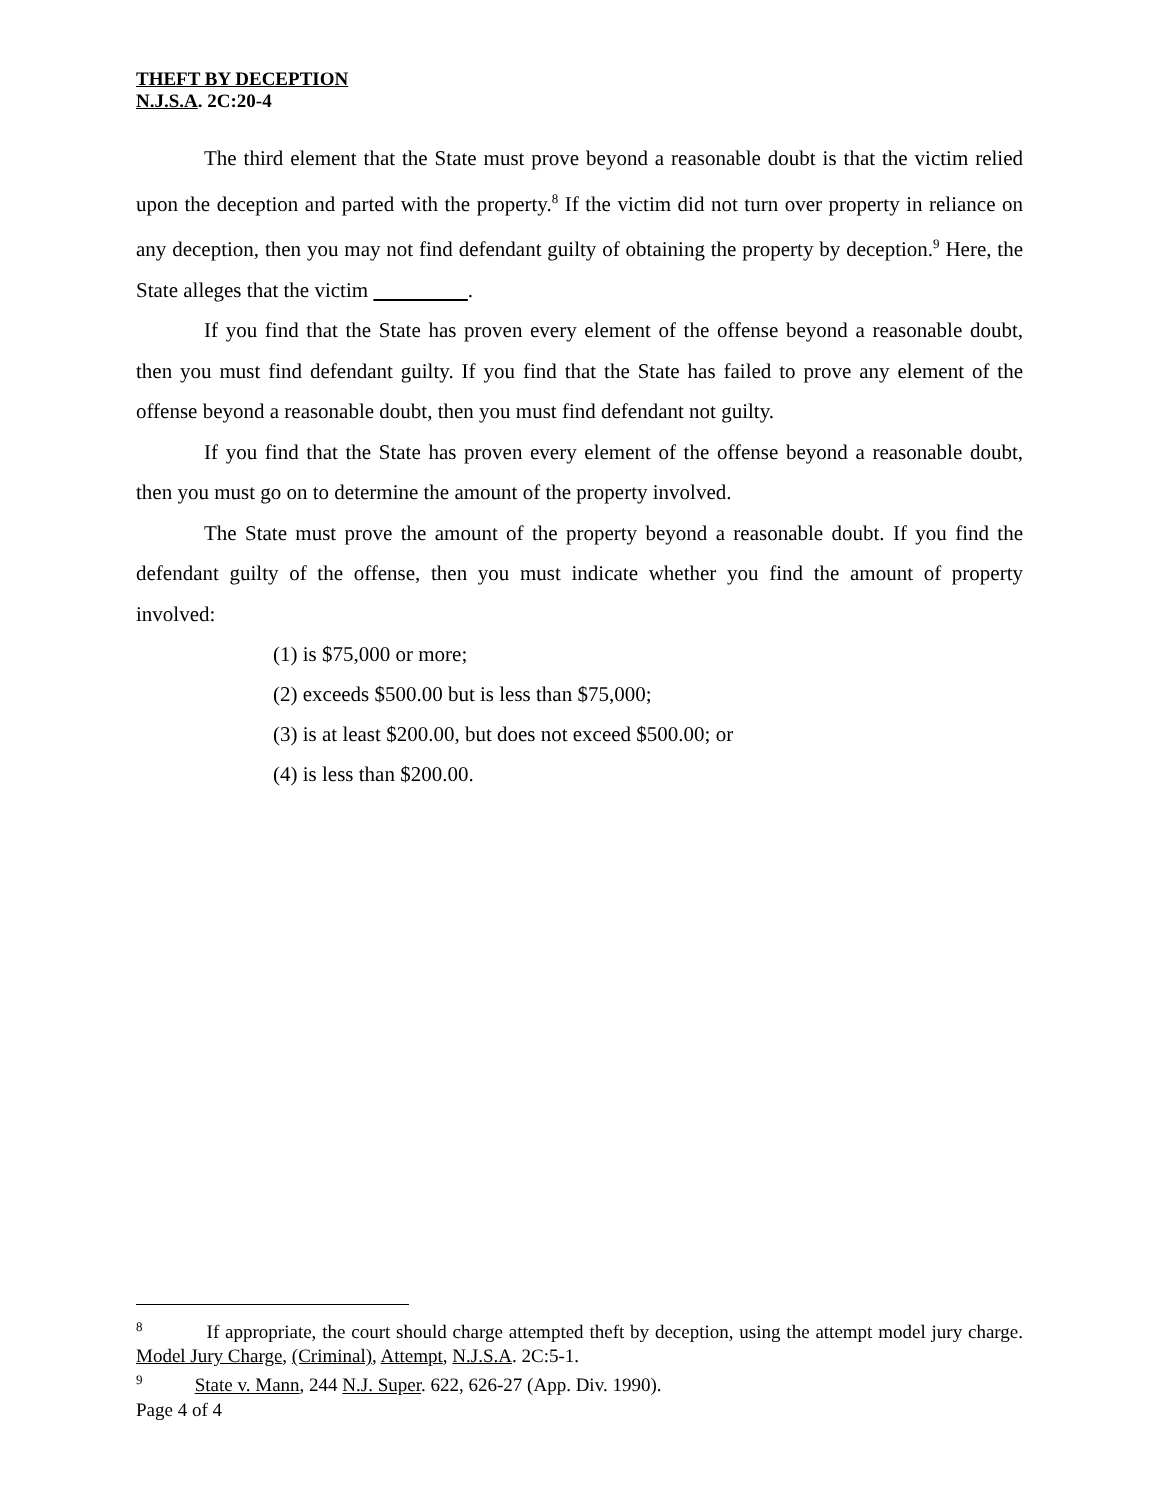THEFT BY DECEPTION
N.J.S.A. 2C:20-4
The third element that the State must prove beyond a reasonable doubt is that the victim relied upon the deception and parted with the property.<sup>8</sup> If the victim did not turn over property in reliance on any deception, then you may not find defendant guilty of obtaining the property by deception.<sup>9</sup> Here, the State alleges that the victim .
If you find that the State has proven every element of the offense beyond a reasonable doubt, then you must find defendant guilty. If you find that the State has failed to prove any element of the offense beyond a reasonable doubt, then you must find defendant not guilty.
If you find that the State has proven every element of the offense beyond a reasonable doubt, then you must go on to determine the amount of the property involved.
The State must prove the amount of the property beyond a reasonable doubt. If you find the defendant guilty of the offense, then you must indicate whether you find the amount of property involved:
(1) is $75,000 or more;
(2) exceeds $500.00 but is less than $75,000;
(3) is at least $200.00, but does not exceed $500.00; or
(4) is less than $200.00.
<sup>8</sup> If appropriate, the court should charge attempted theft by deception, using the attempt model jury charge. Model Jury Charge, (Criminal), Attempt, N.J.S.A. 2C:5-1.
<sup>9</sup> State v. Mann, 244 N.J. Super. 622, 626-27 (App. Div. 1990).
Page 4 of 4